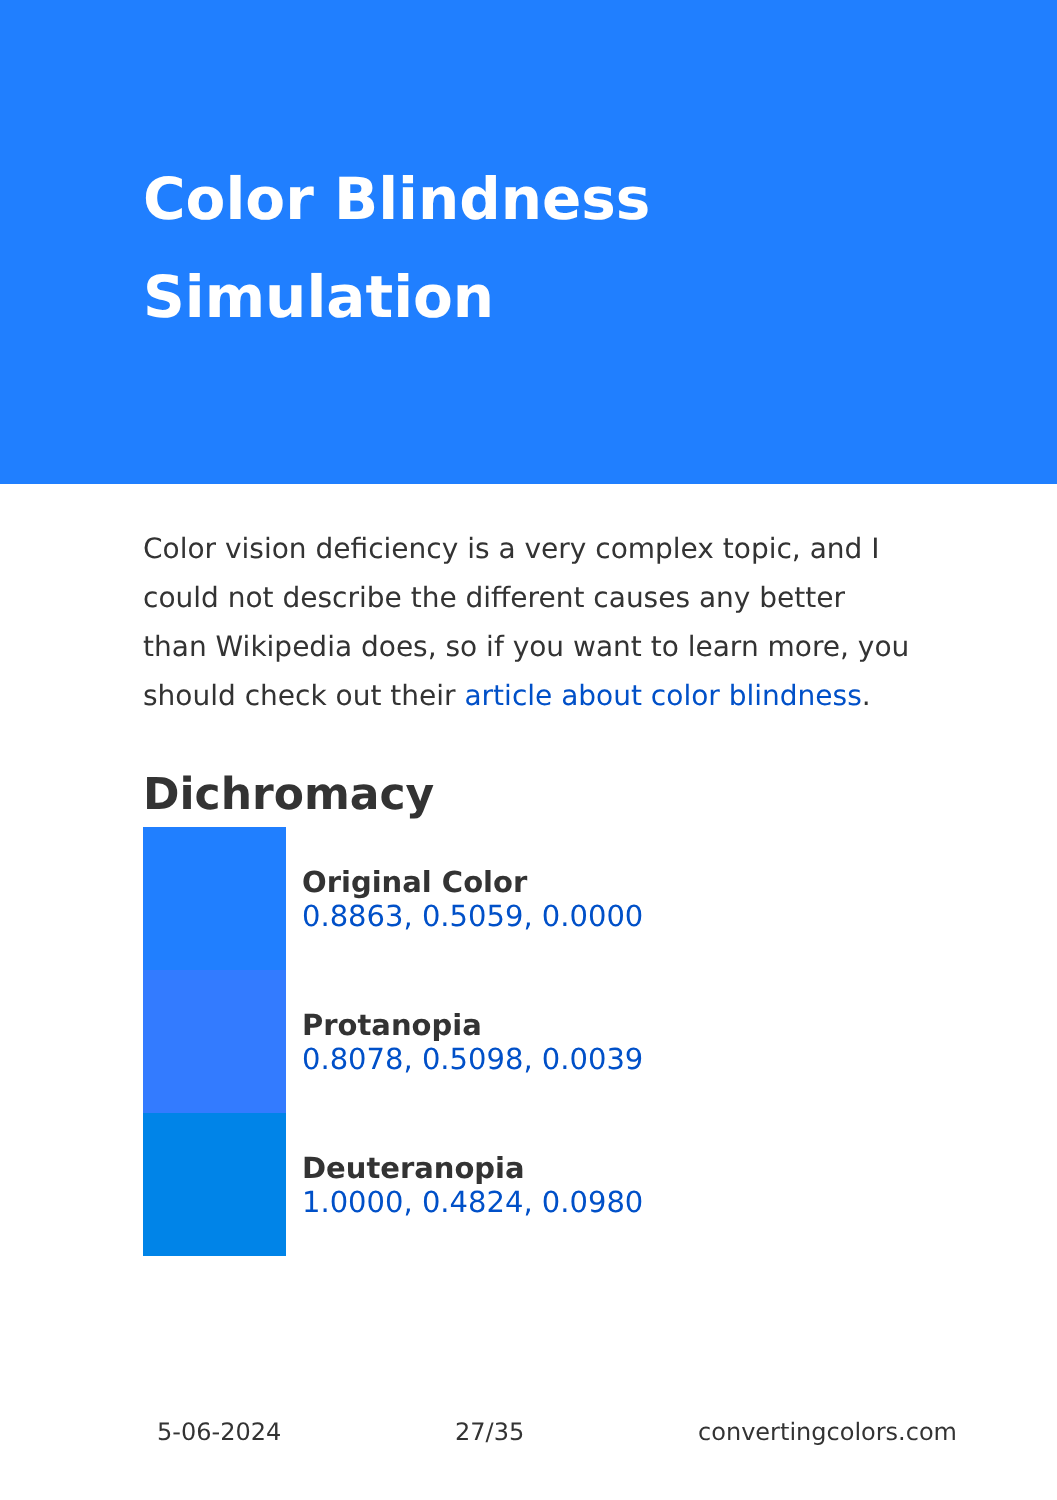Color Blindness Simulation
Color vision deficiency is a very complex topic, and I could not describe the different causes any better than Wikipedia does, so if you want to learn more, you should check out their article about color blindness.
Dichromacy
Original Color
0.8863, 0.5059, 0.0000
Protanopia
0.8078, 0.5098, 0.0039
Deuteranopia
1.0000, 0.4824, 0.0980
5-06-2024 27/35 convertingcolors.com